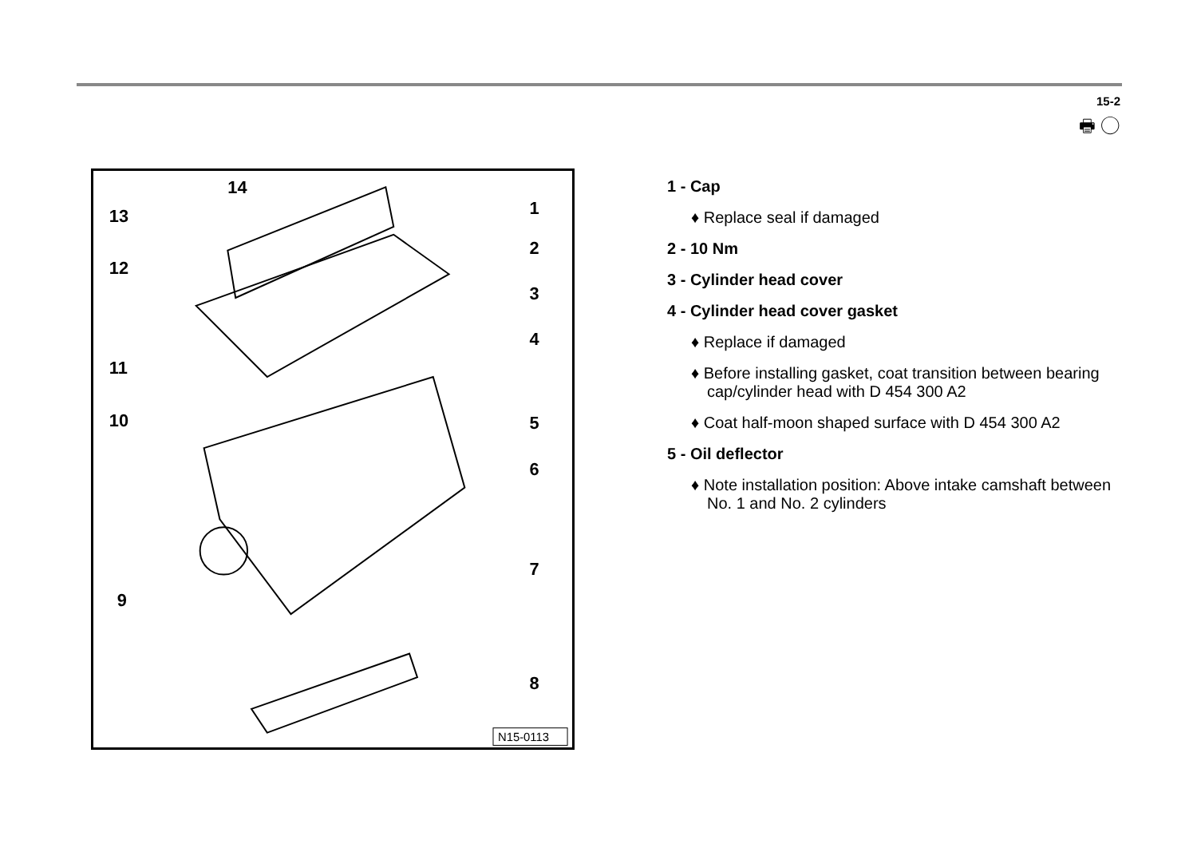15-2
🖶 ◯
14
13
12
11
10
9
1
2
3
4
5
6
7
8
N15-0113
1 - Cap
♦ Replace seal if damaged
2 - 10 Nm
3 - Cylinder head cover
4 - Cylinder head cover gasket
♦ Replace if damaged
♦ Before installing gasket, coat transition between bearing cap/cylinder head with D 454 300 A2
♦ Coat half-moon shaped surface with D 454 300 A2
5 - Oil deflector
♦ Note installation position: Above intake camshaft between No. 1 and No. 2 cylinders